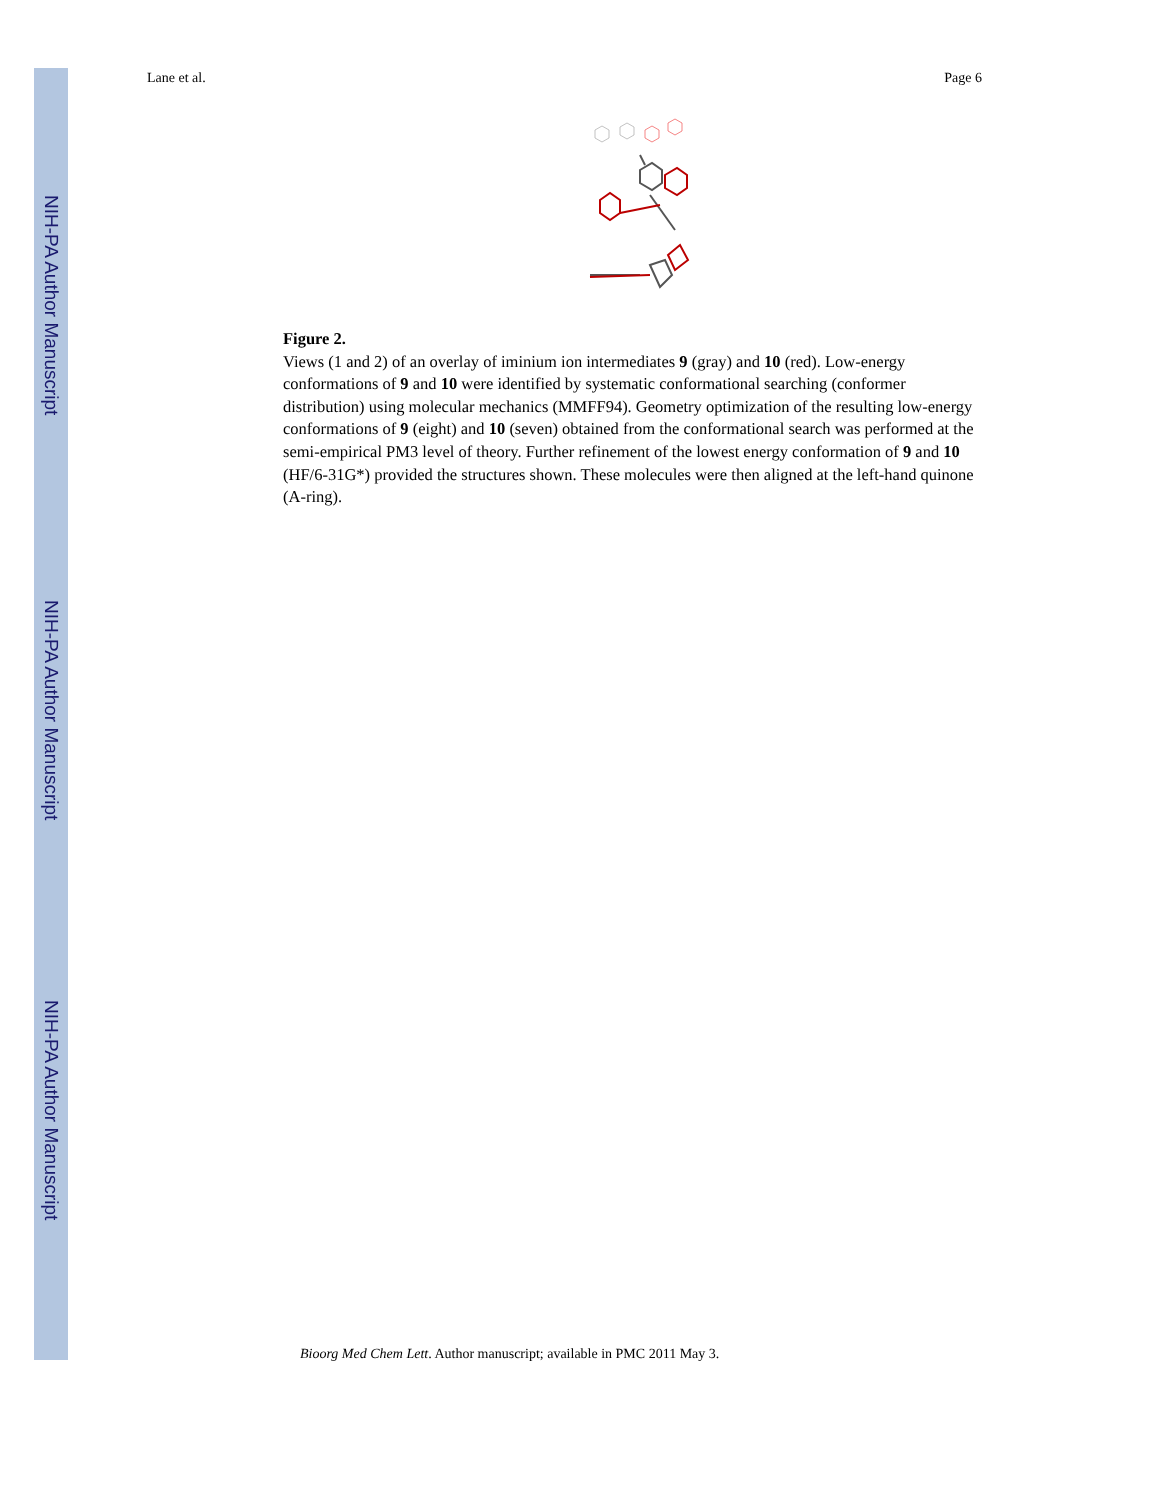NIH-PA Author Manuscript
NIH-PA Author Manuscript
NIH-PA Author Manuscript
Lane et al. Page 6
Figure 2.
Views (1 and 2) of an overlay of iminium ion intermediates 9 (gray) and 10 (red). Low-energy conformations of 9 and 10 were identified by systematic conformational searching (conformer distribution) using molecular mechanics (MMFF94). Geometry optimization of the resulting low-energy conformations of 9 (eight) and 10 (seven) obtained from the conformational search was performed at the semi-empirical PM3 level of theory. Further refinement of the lowest energy conformation of 9 and 10 (HF/6-31G*) provided the structures shown. These molecules were then aligned at the left-hand quinone (A-ring).
Bioorg Med Chem Lett. Author manuscript; available in PMC 2011 May 3.